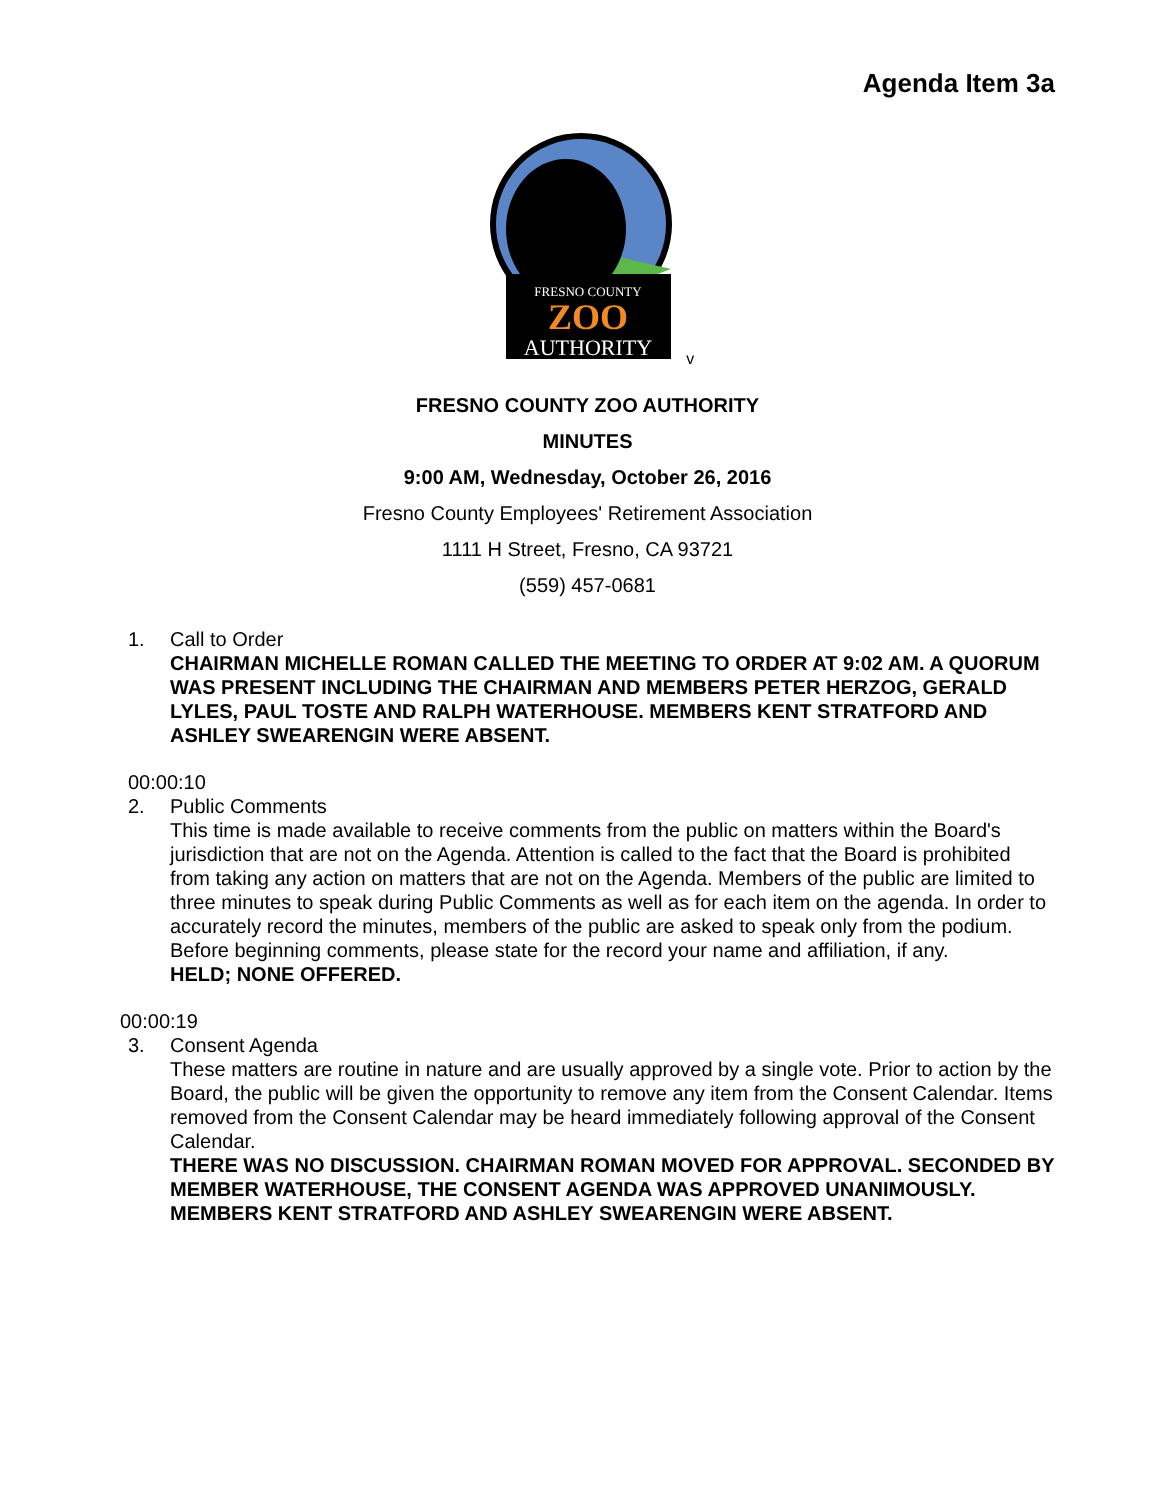Agenda Item 3a
FRESNO COUNTY
ZOO
AUTHORITY
v
FRESNO COUNTY ZOO AUTHORITY
MINUTES
9:00 AM, Wednesday, October 26, 2016
Fresno County Employees' Retirement Association
1111 H Street, Fresno, CA 93721
(559) 457-0681
1. Call to Order
CHAIRMAN MICHELLE ROMAN CALLED THE MEETING TO ORDER AT 9:02 AM. A QUORUM WAS PRESENT INCLUDING THE CHAIRMAN AND MEMBERS PETER HERZOG, GERALD LYLES, PAUL TOSTE AND RALPH WATERHOUSE. MEMBERS KENT STRATFORD AND ASHLEY SWEARENGIN WERE ABSENT.
00:00:10
2. Public Comments
This time is made available to receive comments from the public on matters within the Board's jurisdiction that are not on the Agenda. Attention is called to the fact that the Board is prohibited from taking any action on matters that are not on the Agenda. Members of the public are limited to three minutes to speak during Public Comments as well as for each item on the agenda. In order to accurately record the minutes, members of the public are asked to speak only from the podium. Before beginning comments, please state for the record your name and affiliation, if any.
HELD; NONE OFFERED.
00:00:19
3. Consent Agenda
These matters are routine in nature and are usually approved by a single vote. Prior to action by the Board, the public will be given the opportunity to remove any item from the Consent Calendar. Items removed from the Consent Calendar may be heard immediately following approval of the Consent Calendar.
THERE WAS NO DISCUSSION. CHAIRMAN ROMAN MOVED FOR APPROVAL. SECONDED BY MEMBER WATERHOUSE, THE CONSENT AGENDA WAS APPROVED UNANIMOUSLY. MEMBERS KENT STRATFORD AND ASHLEY SWEARENGIN WERE ABSENT.